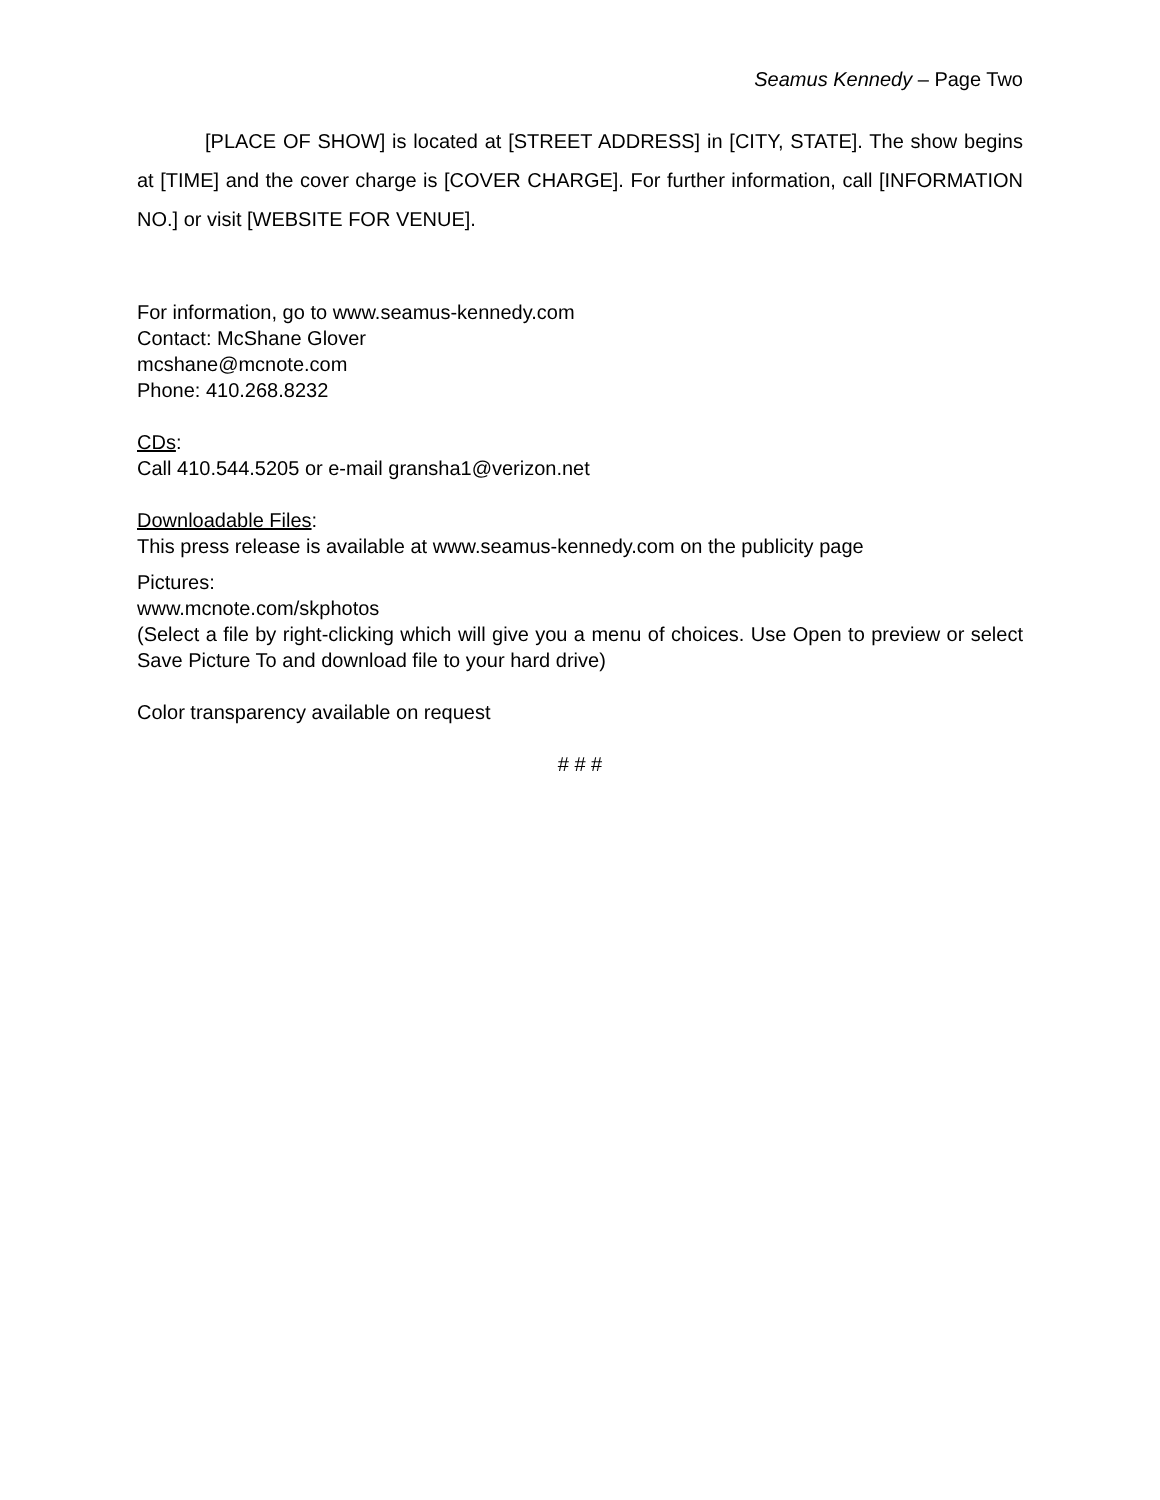Seamus Kennedy – Page Two
[PLACE OF SHOW] is located at [STREET ADDRESS] in [CITY, STATE]. The show begins at [TIME] and the cover charge is [COVER CHARGE]. For further information, call [INFORMATION NO.] or visit [WEBSITE FOR VENUE].
For information, go to www.seamus-kennedy.com
Contact: McShane Glover
mcshane@mcnote.com
Phone: 410.268.8232
CDs:
Call 410.544.5205 or e-mail gransha1@verizon.net
Downloadable Files:
This press release is available at www.seamus-kennedy.com on the publicity page
Pictures:
www.mcnote.com/skphotos
(Select a file by right-clicking which will give you a menu of choices. Use Open to preview or select Save Picture To and download file to your hard drive)
Color transparency available on request
# # #